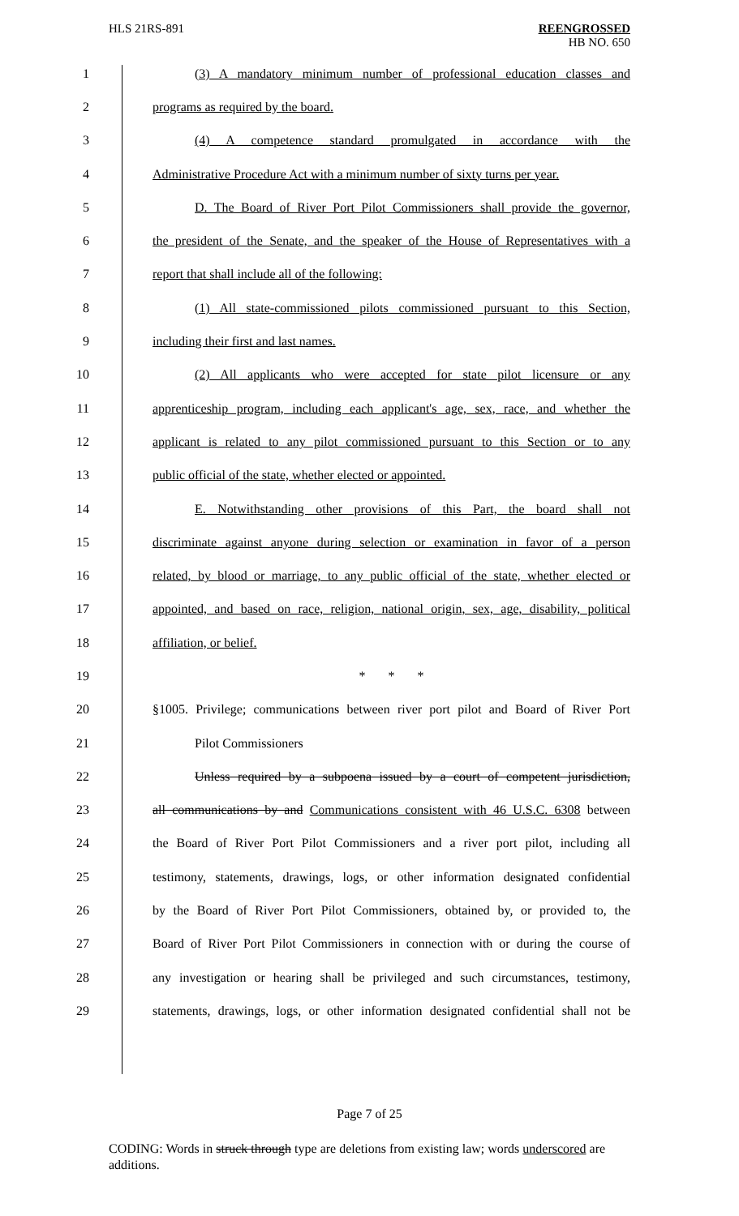HLS 21RS-891
REENGROSSED
HB NO. 650
1 (3) A mandatory minimum number of professional education classes and
2 programs as required by the board.
3 (4) A competence standard promulgated in accordance with the
4 Administrative Procedure Act with a minimum number of sixty turns per year.
5 D. The Board of River Port Pilot Commissioners shall provide the governor,
6 the president of the Senate, and the speaker of the House of Representatives with a
7 report that shall include all of the following:
8 (1) All state-commissioned pilots commissioned pursuant to this Section,
9 including their first and last names.
10 (2) All applicants who were accepted for state pilot licensure or any
11 apprenticeship program, including each applicant's age, sex, race, and whether the
12 applicant is related to any pilot commissioned pursuant to this Section or to any
13 public official of the state, whether elected or appointed.
14 E. Notwithstanding other provisions of this Part, the board shall not
15 discriminate against anyone during selection or examination in favor of a person
16 related, by blood or marriage, to any public official of the state, whether elected or
17 appointed, and based on race, religion, national origin, sex, age, disability, political
18 affiliation, or belief.
19 * * *
20 §1005. Privilege; communications between river port pilot and Board of River Port
21 Pilot Commissioners
22 Unless required by a subpoena issued by a court of competent jurisdiction,
23 all communications by and Communications consistent with 46 U.S.C. 6308 between
24 the Board of River Port Pilot Commissioners and a river port pilot, including all
25 testimony, statements, drawings, logs, or other information designated confidential
26 by the Board of River Port Pilot Commissioners, obtained by, or provided to, the
27 Board of River Port Pilot Commissioners in connection with or during the course of
28 any investigation or hearing shall be privileged and such circumstances, testimony,
29 statements, drawings, logs, or other information designated confidential shall not be
Page 7 of 25
CODING: Words in struck through type are deletions from existing law; words underscored are additions.